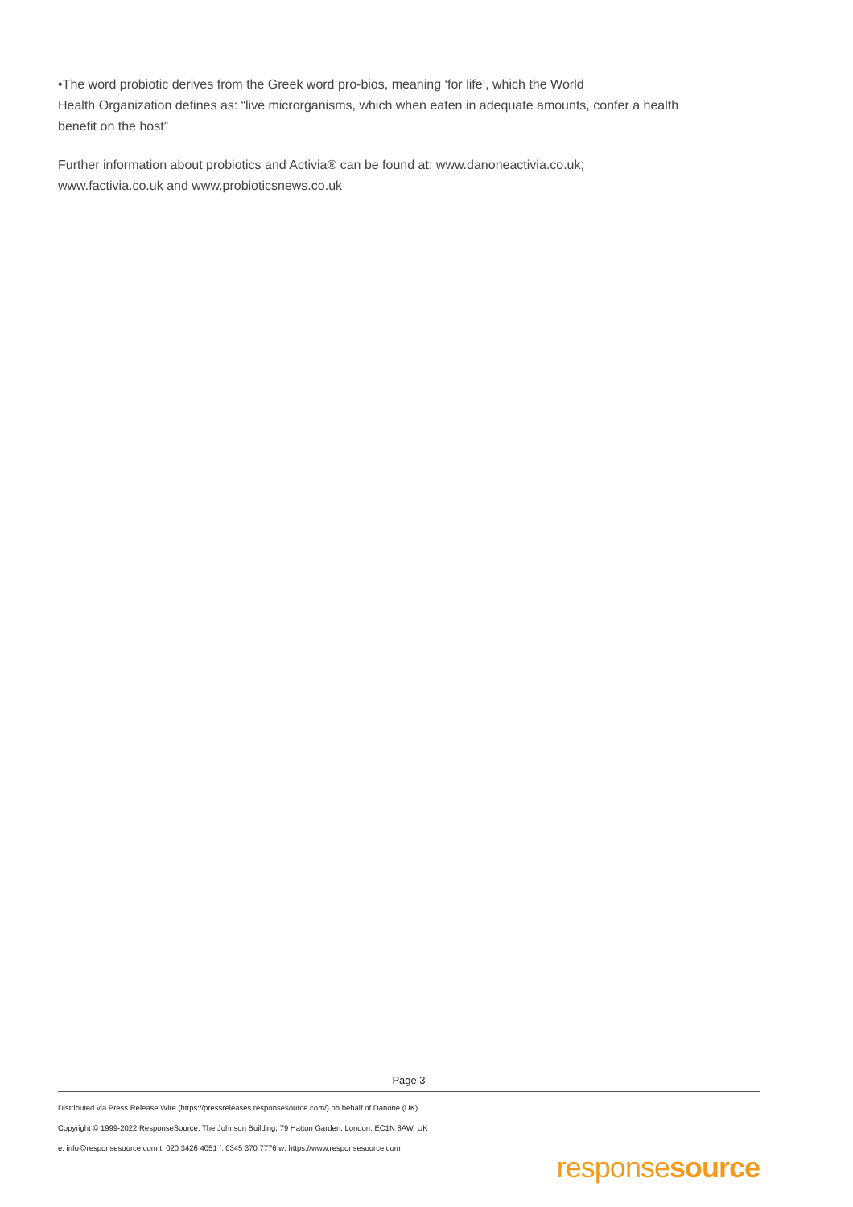•The word probiotic derives from the Greek word pro-bios, meaning ‘for life’, which the World
Health Organization defines as: “live microrganisms, which when eaten in adequate amounts, confer a health benefit on the host”
Further information about probiotics and Activia® can be found at: www.danoneactivia.co.uk;
www.factivia.co.uk and www.probioticsnews.co.uk
Page 3
Distributed via Press Release Wire (https://pressreleases.responsesource.com/) on behalf of Danone (UK)
Copyright © 1999-2022 ResponseSource, The Johnson Building, 79 Hatton Garden, London, EC1N 8AW, UK
e: info@responsesource.com t: 020 3426 4051 f: 0345 370 7776 w: https://www.responsesource.com
responsesource